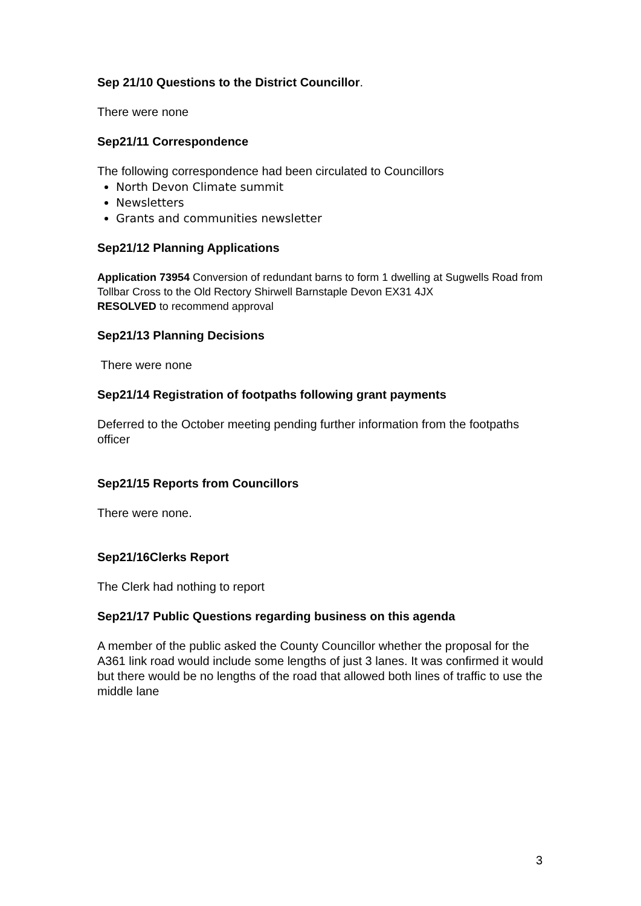Sep 21/10 Questions to the District Councillor.
There were none
Sep21/11 Correspondence
The following correspondence had been circulated to Councillors
North Devon Climate summit
Newsletters
Grants and communities newsletter
Sep21/12 Planning Applications
Application 73954 Conversion of redundant barns to form 1 dwelling at Sugwells Road from Tollbar Cross to the Old Rectory Shirwell Barnstaple Devon EX31 4JX
RESOLVED to recommend approval
Sep21/13 Planning Decisions
There were none
Sep21/14 Registration of footpaths following grant payments
Deferred to the October meeting pending further information from the footpaths officer
Sep21/15 Reports from Councillors
There were none.
Sep21/16Clerks Report
The Clerk had nothing to report
Sep21/17 Public Questions regarding business on this agenda
A member of the public asked the County Councillor whether the proposal for the A361 link road would include some lengths of just 3 lanes. It was confirmed it would but there would be no lengths of the road that allowed both lines of traffic to use the middle lane
3